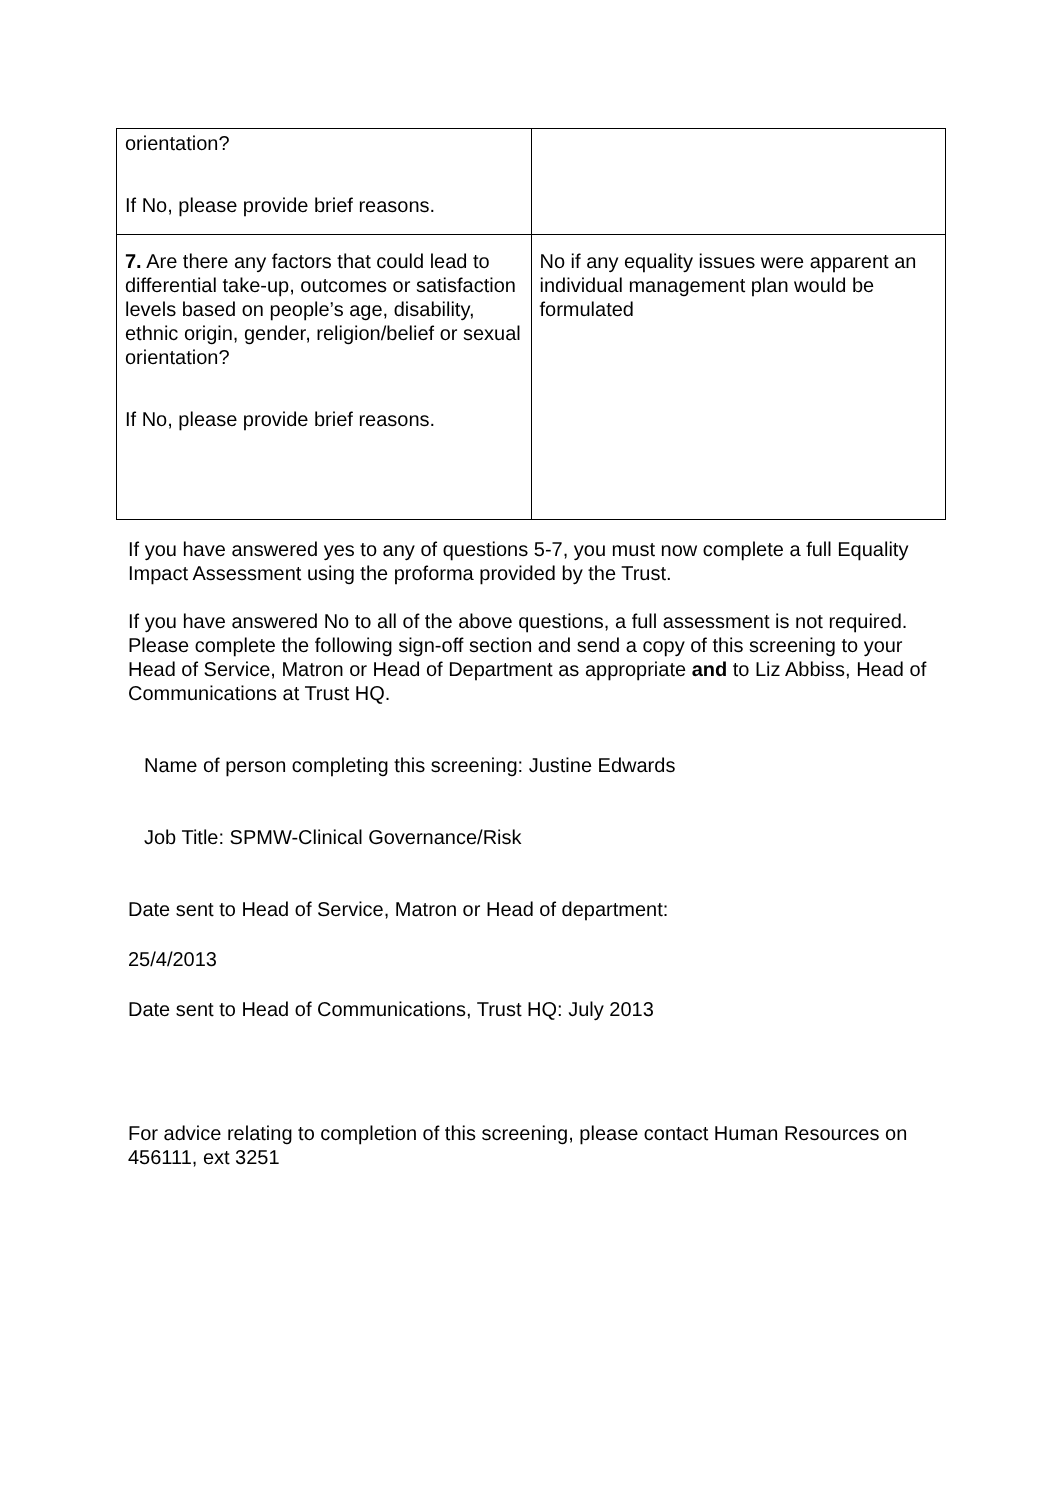| orientation? If No, please provide brief reasons. | |
| 7. Are there any factors that could lead to differential take-up, outcomes or satisfaction levels based on people’s age, disability, ethnic origin, gender, religion/belief or sexual orientation? If No, please provide brief reasons. | No if any equality issues were apparent an individual management plan would be formulated |
If you have answered yes to any of questions 5-7, you must now complete a full Equality Impact Assessment using the proforma provided by the Trust.
If you have answered No to all of the above questions, a full assessment is not required. Please complete the following sign-off section and send a copy of this screening to your Head of Service, Matron or Head of Department as appropriate and to Liz Abbiss, Head of Communications at Trust HQ.
Name of person completing this screening: Justine Edwards
Job Title: SPMW-Clinical Governance/Risk
Date sent to Head of Service, Matron or Head of department:
25/4/2013
Date sent to Head of Communications, Trust HQ: July 2013
For advice relating to completion of this screening, please contact Human Resources on 456111, ext 3251